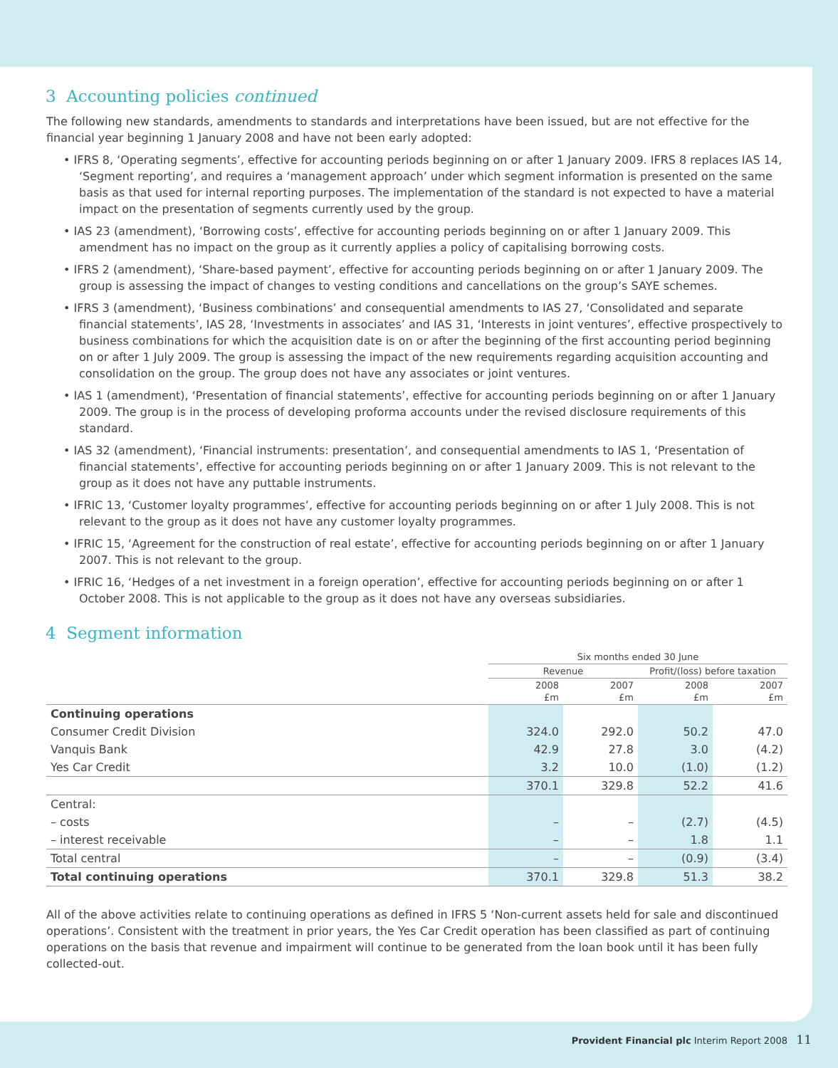3 Accounting policies continued
The following new standards, amendments to standards and interpretations have been issued, but are not effective for the financial year beginning 1 January 2008 and have not been early adopted:
• IFRS 8, ‘Operating segments’, effective for accounting periods beginning on or after 1 January 2009. IFRS 8 replaces IAS 14, ‘Segment reporting’, and requires a ‘management approach’ under which segment information is presented on the same basis as that used for internal reporting purposes. The implementation of the standard is not expected to have a material impact on the presentation of segments currently used by the group.
• IAS 23 (amendment), ‘Borrowing costs’, effective for accounting periods beginning on or after 1 January 2009. This amendment has no impact on the group as it currently applies a policy of capitalising borrowing costs.
• IFRS 2 (amendment), ‘Share-based payment’, effective for accounting periods beginning on or after 1 January 2009. The group is assessing the impact of changes to vesting conditions and cancellations on the group’s SAYE schemes.
• IFRS 3 (amendment), ‘Business combinations’ and consequential amendments to IAS 27, ‘Consolidated and separate financial statements’, IAS 28, ‘Investments in associates’ and IAS 31, ‘Interests in joint ventures’, effective prospectively to business combinations for which the acquisition date is on or after the beginning of the first accounting period beginning on or after 1 July 2009. The group is assessing the impact of the new requirements regarding acquisition accounting and consolidation on the group. The group does not have any associates or joint ventures.
• IAS 1 (amendment), ‘Presentation of financial statements’, effective for accounting periods beginning on or after 1 January 2009. The group is in the process of developing proforma accounts under the revised disclosure requirements of this standard.
• IAS 32 (amendment), ‘Financial instruments: presentation’, and consequential amendments to IAS 1, ‘Presentation of financial statements’, effective for accounting periods beginning on or after 1 January 2009. This is not relevant to the group as it does not have any puttable instruments.
• IFRIC 13, ‘Customer loyalty programmes’, effective for accounting periods beginning on or after 1 July 2008. This is not relevant to the group as it does not have any customer loyalty programmes.
• IFRIC 15, ‘Agreement for the construction of real estate’, effective for accounting periods beginning on or after 1 January 2007. This is not relevant to the group.
• IFRIC 16, ‘Hedges of a net investment in a foreign operation’, effective for accounting periods beginning on or after 1 October 2008. This is not applicable to the group as it does not have any overseas subsidiaries.
4 Segment information
| | Six months ended 30 June | | | |
| --- | --- | --- | --- | --- |
| | Revenue | | Profit/(loss) before taxation | |
| | 2008 £m | 2007 £m | 2008 £m | 2007 £m |
| Continuing operations | | | | |
| Consumer Credit Division | 324.0 | 292.0 | 50.2 | 47.0 |
| Vanquis Bank | 42.9 | 27.8 | 3.0 | (4.2) |
| Yes Car Credit | 3.2 | 10.0 | (1.0) | (1.2) |
| | 370.1 | 329.8 | 52.2 | 41.6 |
| Central: | | | | |
| – costs | – | – | (2.7) | (4.5) |
| – interest receivable | – | – | 1.8 | 1.1 |
| Total central | – | – | (0.9) | (3.4) |
| Total continuing operations | 370.1 | 329.8 | 51.3 | 38.2 |
All of the above activities relate to continuing operations as defined in IFRS 5 ‘Non-current assets held for sale and discontinued operations’. Consistent with the treatment in prior years, the Yes Car Credit operation has been classified as part of continuing operations on the basis that revenue and impairment will continue to be generated from the loan book until it has been fully collected-out.
Provident Financial plc Interim Report 2008 11